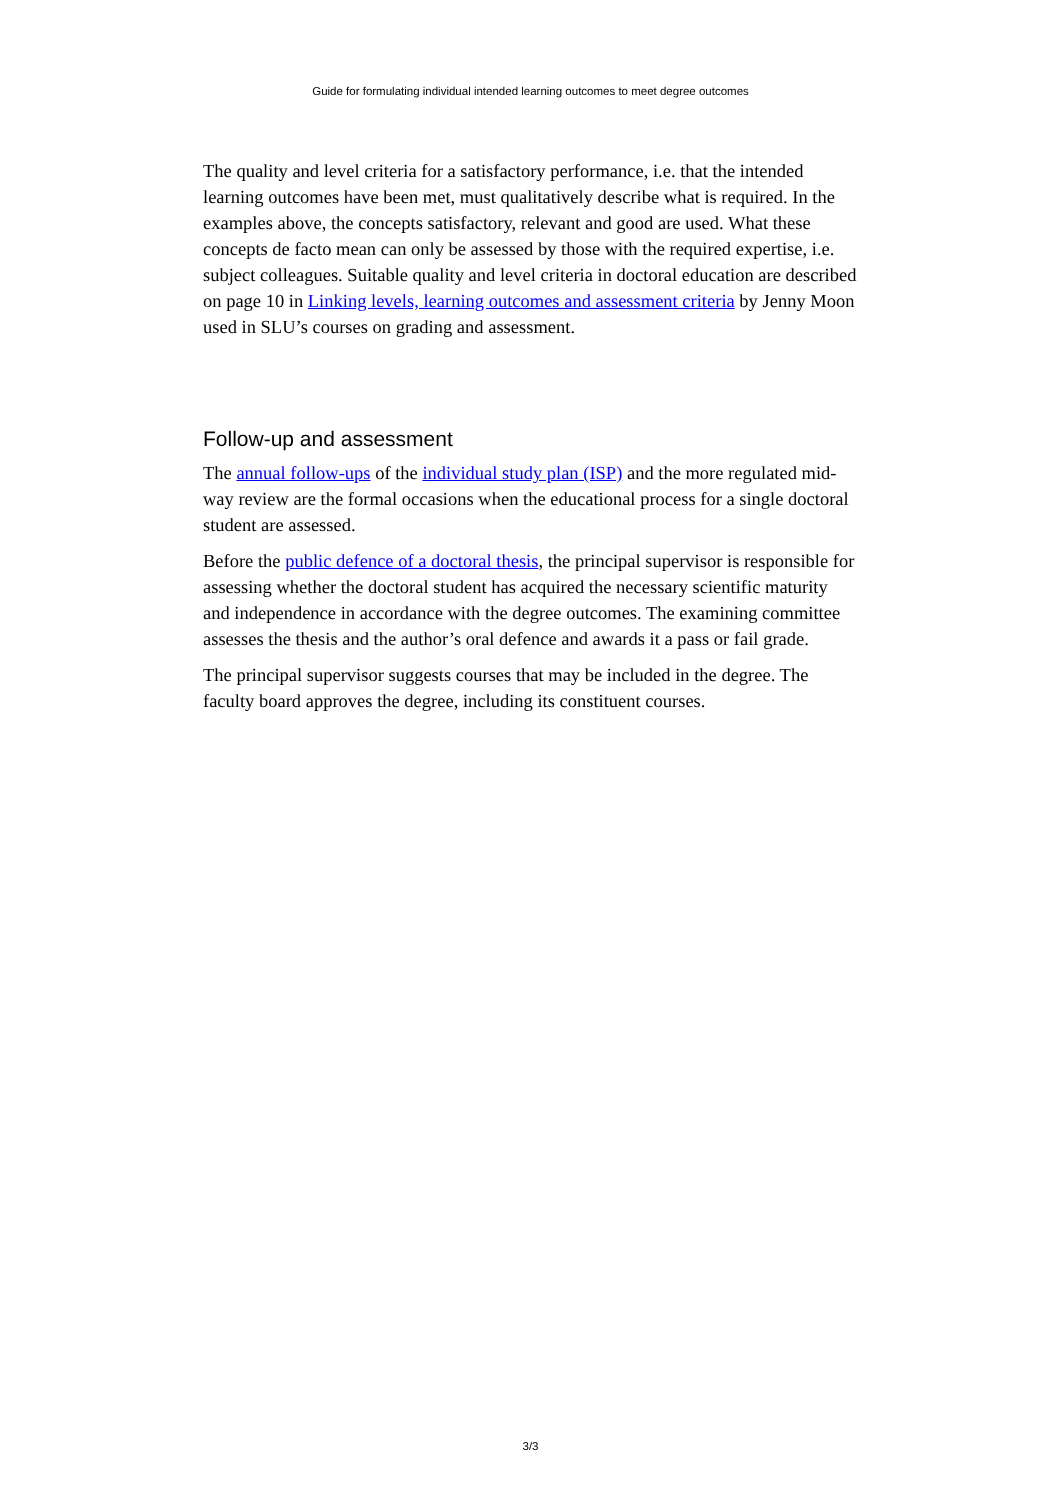Guide for formulating individual intended learning outcomes to meet degree outcomes
The quality and level criteria for a satisfactory performance, i.e. that the intended learning outcomes have been met, must qualitatively describe what is required. In the examples above, the concepts satisfactory, relevant and good are used. What these concepts de facto mean can only be assessed by those with the required expertise, i.e. subject colleagues. Suitable quality and level criteria in doctoral education are described on page 10 in Linking levels, learning outcomes and assessment criteria by Jenny Moon used in SLU’s courses on grading and assessment.
Follow-up and assessment
The annual follow-ups of the individual study plan (ISP) and the more regulated mid-way review are the formal occasions when the educational process for a single doctoral student are assessed.
Before the public defence of a doctoral thesis, the principal supervisor is responsible for assessing whether the doctoral student has acquired the necessary scientific maturity and independence in accordance with the degree outcomes. The examining committee assesses the thesis and the author’s oral defence and awards it a pass or fail grade.
The principal supervisor suggests courses that may be included in the degree. The faculty board approves the degree, including its constituent courses.
3/3